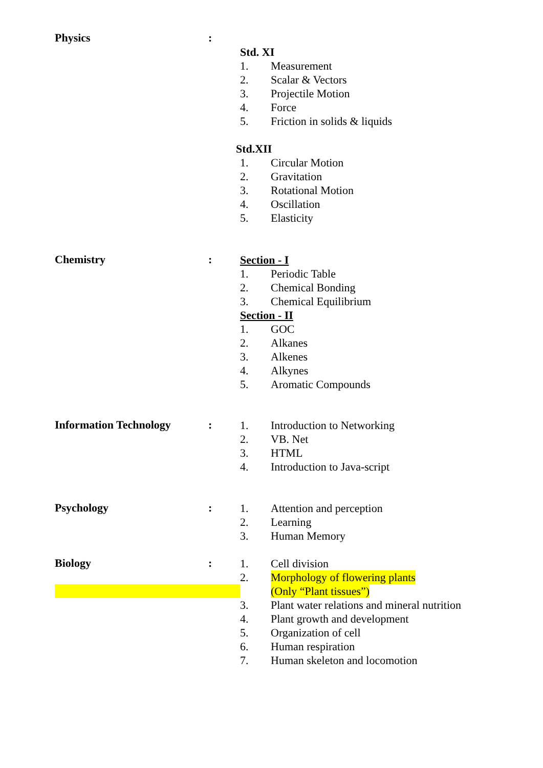Physics :
Std. XI
1. Measurement
2. Scalar & Vectors
3. Projectile Motion
4. Force
5. Friction in solids & liquids
Std.XII
1. Circular Motion
2. Gravitation
3. Rotational Motion
4. Oscillation
5. Elasticity
Chemistry :
Section - I
1. Periodic Table
2. Chemical Bonding
3. Chemical Equilibrium
Section - II
1. GOC
2. Alkanes
3. Alkenes
4. Alkynes
5. Aromatic Compounds
Information Technology :
1. Introduction to Networking
2. VB. Net
3. HTML
4. Introduction to Java-script
Psychology :
1. Attention and perception
2. Learning
3. Human Memory
Biology :
1. Cell division
2. Morphology of flowering plants
(Only “Plant tissues”)
3. Plant water relations and mineral nutrition
4. Plant growth and development
5. Organization of cell
6. Human respiration
7. Human skeleton and locomotion